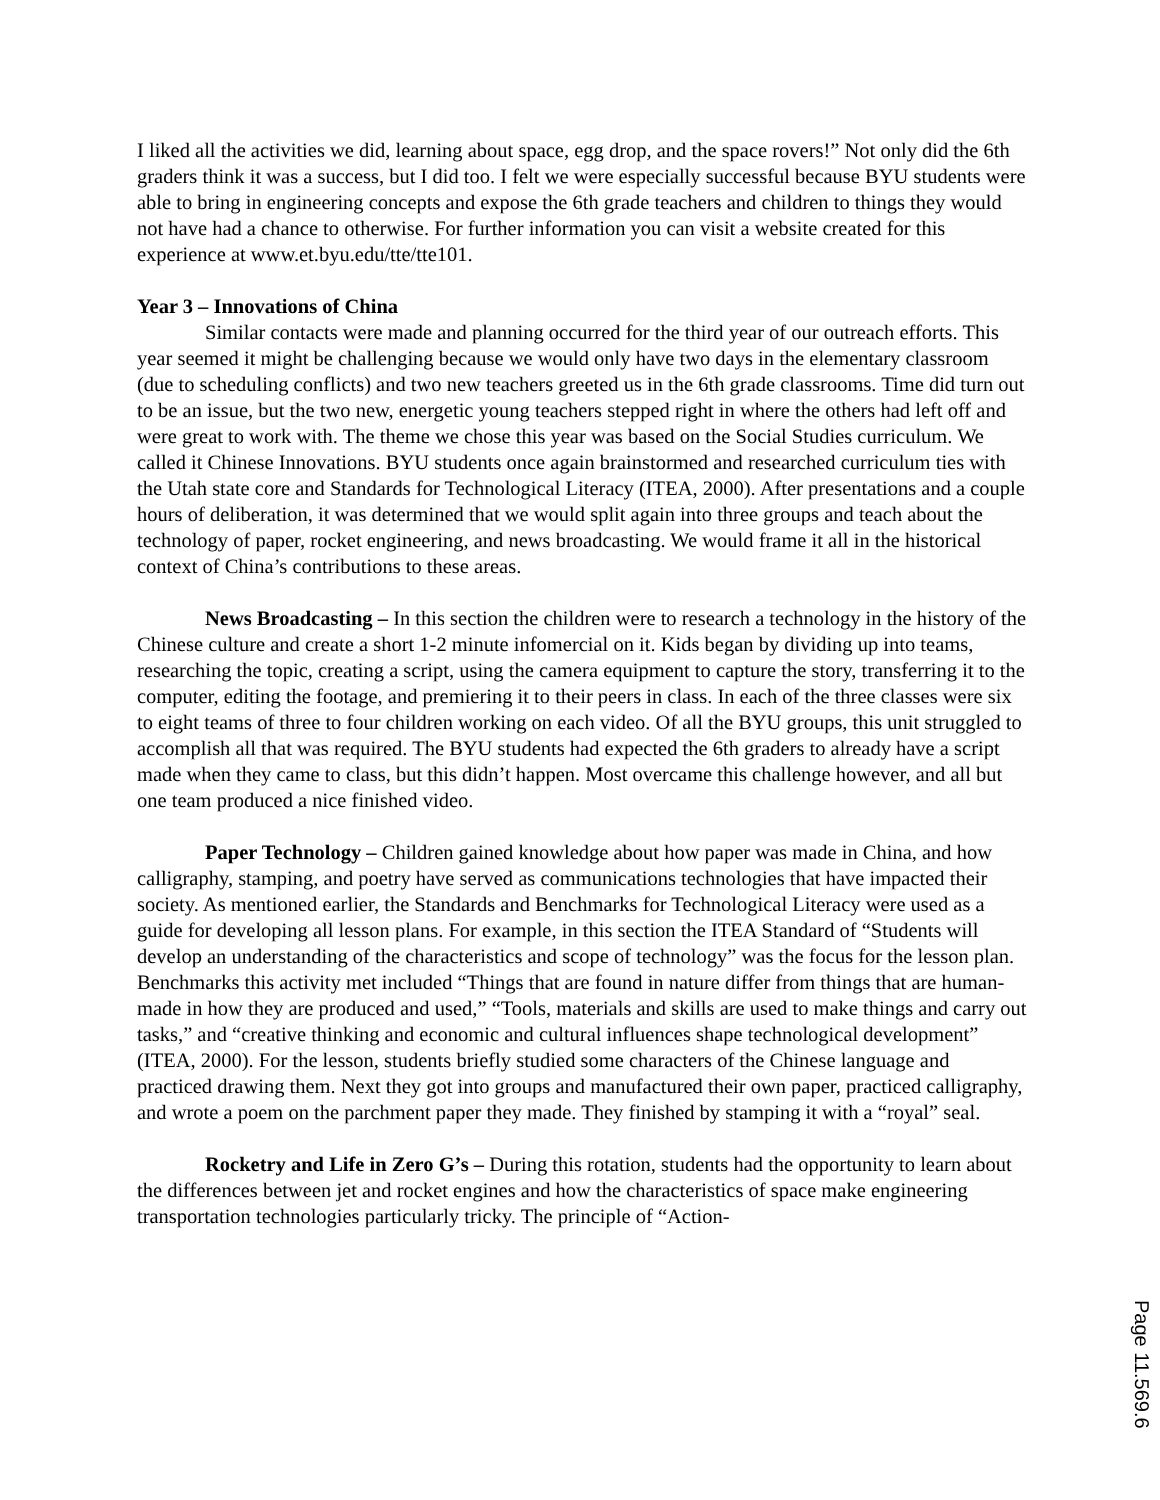I liked all the activities we did, learning about space, egg drop, and the space rovers!” Not only did the 6th graders think it was a success, but I did too. I felt we were especially successful because BYU students were able to bring in engineering concepts and expose the 6th grade teachers and children to things they would not have had a chance to otherwise. For further information you can visit a website created for this experience at www.et.byu.edu/tte/tte101.
Year 3 – Innovations of China
Similar contacts were made and planning occurred for the third year of our outreach efforts. This year seemed it might be challenging because we would only have two days in the elementary classroom (due to scheduling conflicts) and two new teachers greeted us in the 6th grade classrooms. Time did turn out to be an issue, but the two new, energetic young teachers stepped right in where the others had left off and were great to work with. The theme we chose this year was based on the Social Studies curriculum. We called it Chinese Innovations. BYU students once again brainstormed and researched curriculum ties with the Utah state core and Standards for Technological Literacy (ITEA, 2000). After presentations and a couple hours of deliberation, it was determined that we would split again into three groups and teach about the technology of paper, rocket engineering, and news broadcasting. We would frame it all in the historical context of China’s contributions to these areas.
News Broadcasting – In this section the children were to research a technology in the history of the Chinese culture and create a short 1-2 minute infomercial on it. Kids began by dividing up into teams, researching the topic, creating a script, using the camera equipment to capture the story, transferring it to the computer, editing the footage, and premiering it to their peers in class. In each of the three classes were six to eight teams of three to four children working on each video. Of all the BYU groups, this unit struggled to accomplish all that was required. The BYU students had expected the 6th graders to already have a script made when they came to class, but this didn’t happen. Most overcame this challenge however, and all but one team produced a nice finished video.
Paper Technology – Children gained knowledge about how paper was made in China, and how calligraphy, stamping, and poetry have served as communications technologies that have impacted their society. As mentioned earlier, the Standards and Benchmarks for Technological Literacy were used as a guide for developing all lesson plans. For example, in this section the ITEA Standard of “Students will develop an understanding of the characteristics and scope of technology” was the focus for the lesson plan. Benchmarks this activity met included “Things that are found in nature differ from things that are human-made in how they are produced and used,” “Tools, materials and skills are used to make things and carry out tasks,” and “creative thinking and economic and cultural influences shape technological development” (ITEA, 2000). For the lesson, students briefly studied some characters of the Chinese language and practiced drawing them. Next they got into groups and manufactured their own paper, practiced calligraphy, and wrote a poem on the parchment paper they made. They finished by stamping it with a “royal” seal.
Rocketry and Life in Zero G’s – During this rotation, students had the opportunity to learn about the differences between jet and rocket engines and how the characteristics of space make engineering transportation technologies particularly tricky. The principle of “Action-
Page 11.569.6